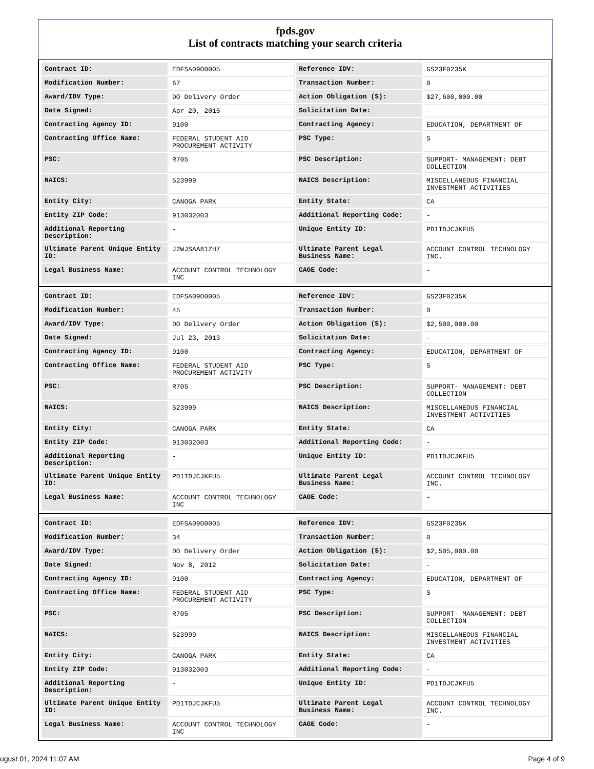fpds.gov
List of contracts matching your search criteria
| Contract ID: | EDFSA09O0005 | Reference IDV: | GS23F0235K |
| Modification Number: | 67 | Transaction Number: | 0 |
| Award/IDV Type: | DO Delivery Order | Action Obligation ($): | $27,600,000.00 |
| Date Signed: | Apr 20, 2015 | Solicitation Date: | - |
| Contracting Agency ID: | 9100 | Contracting Agency: | EDUCATION, DEPARTMENT OF |
| Contracting Office Name: | FEDERAL STUDENT AID PROCUREMENT ACTIVITY | PSC Type: | S |
| PSC: | R705 | PSC Description: | SUPPORT- MANAGEMENT: DEBT COLLECTION |
| NAICS: | 523999 | NAICS Description: | MISCELLANEOUS FINANCIAL INVESTMENT ACTIVITIES |
| Entity City: | CANOGA PARK | Entity State: | CA |
| Entity ZIP Code: | 913032003 | Additional Reporting Code: | - |
| Additional Reporting Description: | - | Unique Entity ID: | PD1TDJCJKFU5 |
| Ultimate Parent Unique Entity ID: | J2WJSAA81ZH7 | Ultimate Parent Legal Business Name: | ACCOUNT CONTROL TECHNOLOGY INC. |
| Legal Business Name: | ACCOUNT CONTROL TECHNOLOGY INC | CAGE Code: | - |
| Contract ID: | EDFSA09O0005 | Reference IDV: | GS23F0235K |
| Modification Number: | 45 | Transaction Number: | 0 |
| Award/IDV Type: | DO Delivery Order | Action Obligation ($): | $2,500,000.00 |
| Date Signed: | Jul 23, 2013 | Solicitation Date: | - |
| Contracting Agency ID: | 9100 | Contracting Agency: | EDUCATION, DEPARTMENT OF |
| Contracting Office Name: | FEDERAL STUDENT AID PROCUREMENT ACTIVITY | PSC Type: | S |
| PSC: | R705 | PSC Description: | SUPPORT- MANAGEMENT: DEBT COLLECTION |
| NAICS: | 523999 | NAICS Description: | MISCELLANEOUS FINANCIAL INVESTMENT ACTIVITIES |
| Entity City: | CANOGA PARK | Entity State: | CA |
| Entity ZIP Code: | 913032003 | Additional Reporting Code: | - |
| Additional Reporting Description: | - | Unique Entity ID: | PD1TDJCJKFU5 |
| Ultimate Parent Unique Entity ID: | PD1TDJCJKFU5 | Ultimate Parent Legal Business Name: | ACCOUNT CONTROL TECHNOLOGY INC. |
| Legal Business Name: | ACCOUNT CONTROL TECHNOLOGY INC | CAGE Code: | - |
| Contract ID: | EDFSA09O0005 | Reference IDV: | GS23F0235K |
| Modification Number: | 34 | Transaction Number: | 0 |
| Award/IDV Type: | DO Delivery Order | Action Obligation ($): | $2,505,000.00 |
| Date Signed: | Nov 8, 2012 | Solicitation Date: | - |
| Contracting Agency ID: | 9100 | Contracting Agency: | EDUCATION, DEPARTMENT OF |
| Contracting Office Name: | FEDERAL STUDENT AID PROCUREMENT ACTIVITY | PSC Type: | S |
| PSC: | R705 | PSC Description: | SUPPORT- MANAGEMENT: DEBT COLLECTION |
| NAICS: | 523999 | NAICS Description: | MISCELLANEOUS FINANCIAL INVESTMENT ACTIVITIES |
| Entity City: | CANOGA PARK | Entity State: | CA |
| Entity ZIP Code: | 913032003 | Additional Reporting Code: | - |
| Additional Reporting Description: | - | Unique Entity ID: | PD1TDJCJKFU5 |
| Ultimate Parent Unique Entity ID: | PD1TDJCJKFU5 | Ultimate Parent Legal Business Name: | ACCOUNT CONTROL TECHNOLOGY INC. |
| Legal Business Name: | ACCOUNT CONTROL TECHNOLOGY INC | CAGE Code: | - |
ugust 01, 2024 11:07 AM Page 4 of 9